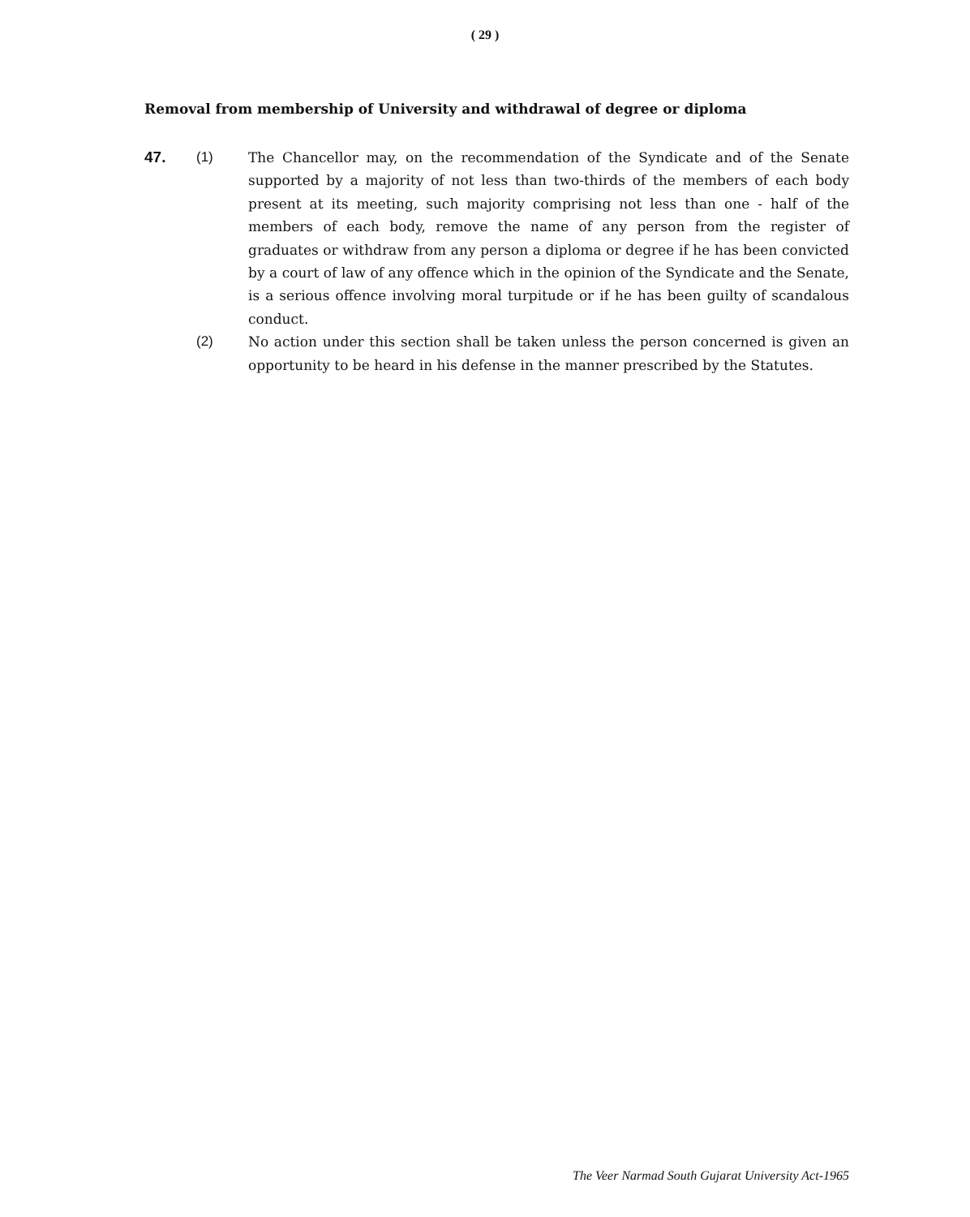( 29 )
Removal from membership of University and withdrawal of degree or diploma
47. (1) The Chancellor may, on the recommendation of the Syndicate and of the Senate supported by a majority of not less than two-thirds of the members of each body present at its meeting, such majority comprising not less than one - half of the members of each body, remove the name of any person from the register of graduates or withdraw from any person a diploma or degree if he has been convicted by a court of law of any offence which in the opinion of the Syndicate and the Senate, is a serious offence involving moral turpitude or if he has been guilty of scandalous conduct.
(2) No action under this section shall be taken unless the person concerned is given an opportunity to be heard in his defense in the manner prescribed by the Statutes.
The Veer Narmad South Gujarat University Act-1965